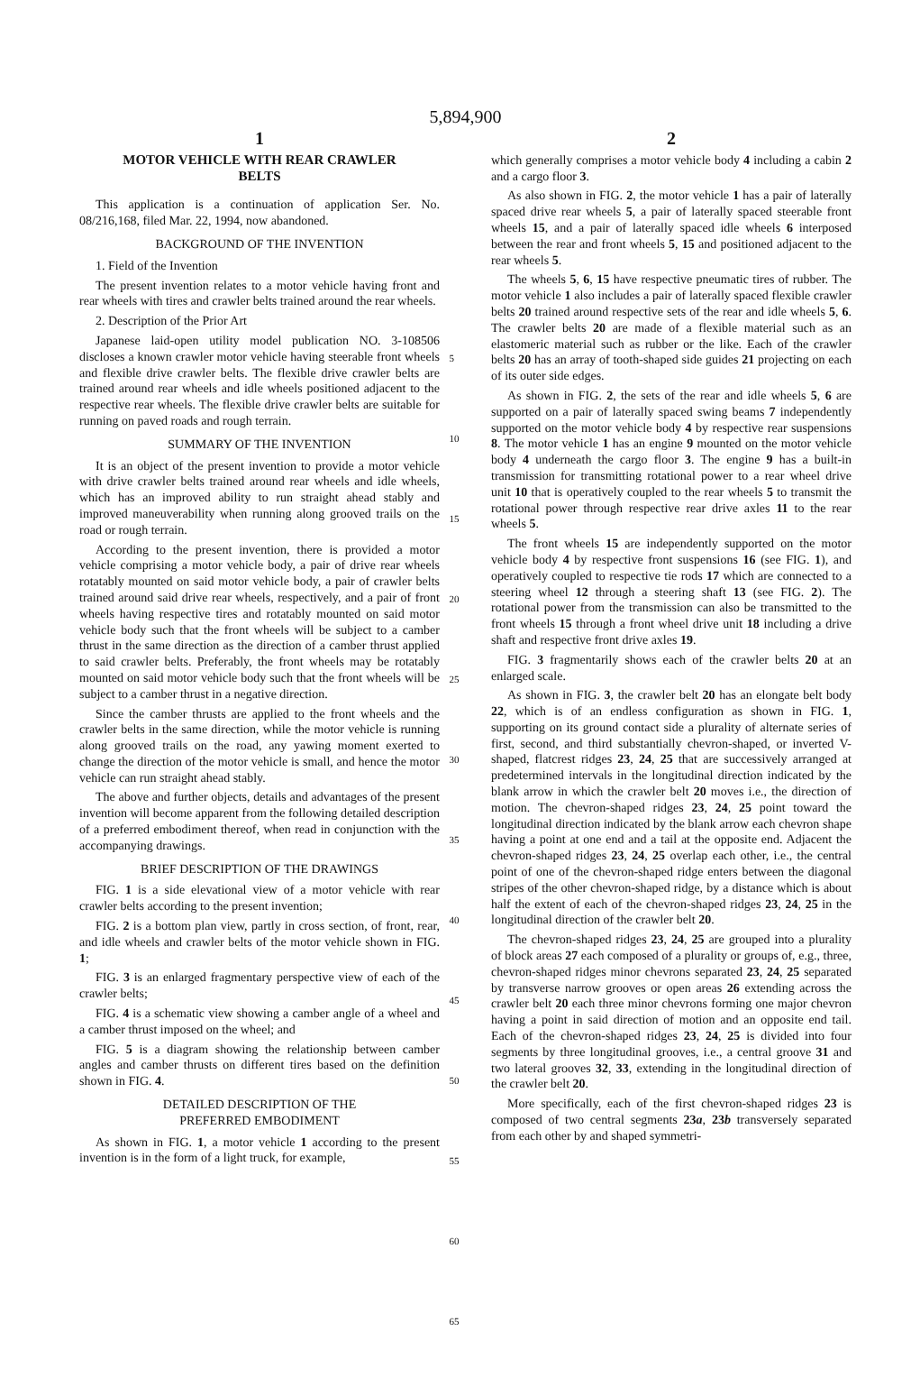5,894,900
1
MOTOR VEHICLE WITH REAR CRAWLER
BELTS
This application is a continuation of application Ser. No. 08/216,168, filed Mar. 22, 1994, now abandoned.
BACKGROUND OF THE INVENTION
1. Field of the Invention
The present invention relates to a motor vehicle having front and rear wheels with tires and crawler belts trained around the rear wheels.
2. Description of the Prior Art
Japanese laid-open utility model publication NO. 3-108506 discloses a known crawler motor vehicle having steerable front wheels and flexible drive crawler belts. The flexible drive crawler belts are trained around rear wheels and idle wheels positioned adjacent to the respective rear wheels. The flexible drive crawler belts are suitable for running on paved roads and rough terrain.
SUMMARY OF THE INVENTION
It is an object of the present invention to provide a motor vehicle with drive crawler belts trained around rear wheels and idle wheels, which has an improved ability to run straight ahead stably and improved maneuverability when running along grooved trails on the road or rough terrain.
According to the present invention, there is provided a motor vehicle comprising a motor vehicle body, a pair of drive rear wheels rotatably mounted on said motor vehicle body, a pair of crawler belts trained around said drive rear wheels, respectively, and a pair of front wheels having respective tires and rotatably mounted on said motor vehicle body such that the front wheels will be subject to a camber thrust in the same direction as the direction of a camber thrust applied to said crawler belts. Preferably, the front wheels may be rotatably mounted on said motor vehicle body such that the front wheels will be subject to a camber thrust in a negative direction.
Since the camber thrusts are applied to the front wheels and the crawler belts in the same direction, while the motor vehicle is running along grooved trails on the road, any yawing moment exerted to change the direction of the motor vehicle is small, and hence the motor vehicle can run straight ahead stably.
The above and further objects, details and advantages of the present invention will become apparent from the following detailed description of a preferred embodiment thereof, when read in conjunction with the accompanying drawings.
BRIEF DESCRIPTION OF THE DRAWINGS
FIG. 1 is a side elevational view of a motor vehicle with rear crawler belts according to the present invention;
FIG. 2 is a bottom plan view, partly in cross section, of front, rear, and idle wheels and crawler belts of the motor vehicle shown in FIG. 1;
FIG. 3 is an enlarged fragmentary perspective view of each of the crawler belts;
FIG. 4 is a schematic view showing a camber angle of a wheel and a camber thrust imposed on the wheel; and
FIG. 5 is a diagram showing the relationship between camber angles and camber thrusts on different tires based on the definition shown in FIG. 4.
DETAILED DESCRIPTION OF THE
PREFERRED EMBODIMENT
As shown in FIG. 1, a motor vehicle 1 according to the present invention is in the form of a light truck, for example,
5
10
15
20
25
30
35
40
45
50
55
60
65
2
which generally comprises a motor vehicle body 4 including a cabin 2 and a cargo floor 3.
As also shown in FIG. 2, the motor vehicle 1 has a pair of laterally spaced drive rear wheels 5, a pair of laterally spaced steerable front wheels 15, and a pair of laterally spaced idle wheels 6 interposed between the rear and front wheels 5, 15 and positioned adjacent to the rear wheels 5.
The wheels 5, 6, 15 have respective pneumatic tires of rubber. The motor vehicle 1 also includes a pair of laterally spaced flexible crawler belts 20 trained around respective sets of the rear and idle wheels 5, 6. The crawler belts 20 are made of a flexible material such as an elastomeric material such as rubber or the like. Each of the crawler belts 20 has an array of tooth-shaped side guides 21 projecting on each of its outer side edges.
As shown in FIG. 2, the sets of the rear and idle wheels 5, 6 are supported on a pair of laterally spaced swing beams 7 independently supported on the motor vehicle body 4 by respective rear suspensions 8. The motor vehicle 1 has an engine 9 mounted on the motor vehicle body 4 underneath the cargo floor 3. The engine 9 has a built-in transmission for transmitting rotational power to a rear wheel drive unit 10 that is operatively coupled to the rear wheels 5 to transmit the rotational power through respective rear drive axles 11 to the rear wheels 5.
The front wheels 15 are independently supported on the motor vehicle body 4 by respective front suspensions 16 (see FIG. 1), and operatively coupled to respective tie rods 17 which are connected to a steering wheel 12 through a steering shaft 13 (see FIG. 2). The rotational power from the transmission can also be transmitted to the front wheels 15 through a front wheel drive unit 18 including a drive shaft and respective front drive axles 19.
FIG. 3 fragmentarily shows each of the crawler belts 20 at an enlarged scale.
As shown in FIG. 3, the crawler belt 20 has an elongate belt body 22, which is of an endless configuration as shown in FIG. 1, supporting on its ground contact side a plurality of alternate series of first, second, and third substantially chevron-shaped, or inverted V-shaped, flatcrest ridges 23, 24, 25 that are successively arranged at predetermined intervals in the longitudinal direction indicated by the blank arrow in which the crawler belt 20 moves i.e., the direction of motion. The chevron-shaped ridges 23, 24, 25 point toward the longitudinal direction indicated by the blank arrow each chevron shape having a point at one end and a tail at the opposite end. Adjacent the chevron-shaped ridges 23, 24, 25 overlap each other, i.e., the central point of one of the chevron-shaped ridge enters between the diagonal stripes of the other chevron-shaped ridge, by a distance which is about half the extent of each of the chevron-shaped ridges 23, 24, 25 in the longitudinal direction of the crawler belt 20.
The chevron-shaped ridges 23, 24, 25 are grouped into a plurality of block areas 27 each composed of a plurality or groups of, e.g., three, chevron-shaped ridges minor chevrons separated 23, 24, 25 separated by transverse narrow grooves or open areas 26 extending across the crawler belt 20 each three minor chevrons forming one major chevron having a point in said direction of motion and an opposite end tail. Each of the chevron-shaped ridges 23, 24, 25 is divided into four segments by three longitudinal grooves, i.e., a central groove 31 and two lateral grooves 32, 33, extending in the longitudinal direction of the crawler belt 20.
More specifically, each of the first chevron-shaped ridges 23 is composed of two central segments 23a, 23b transversely separated from each other by and shaped symmetri-